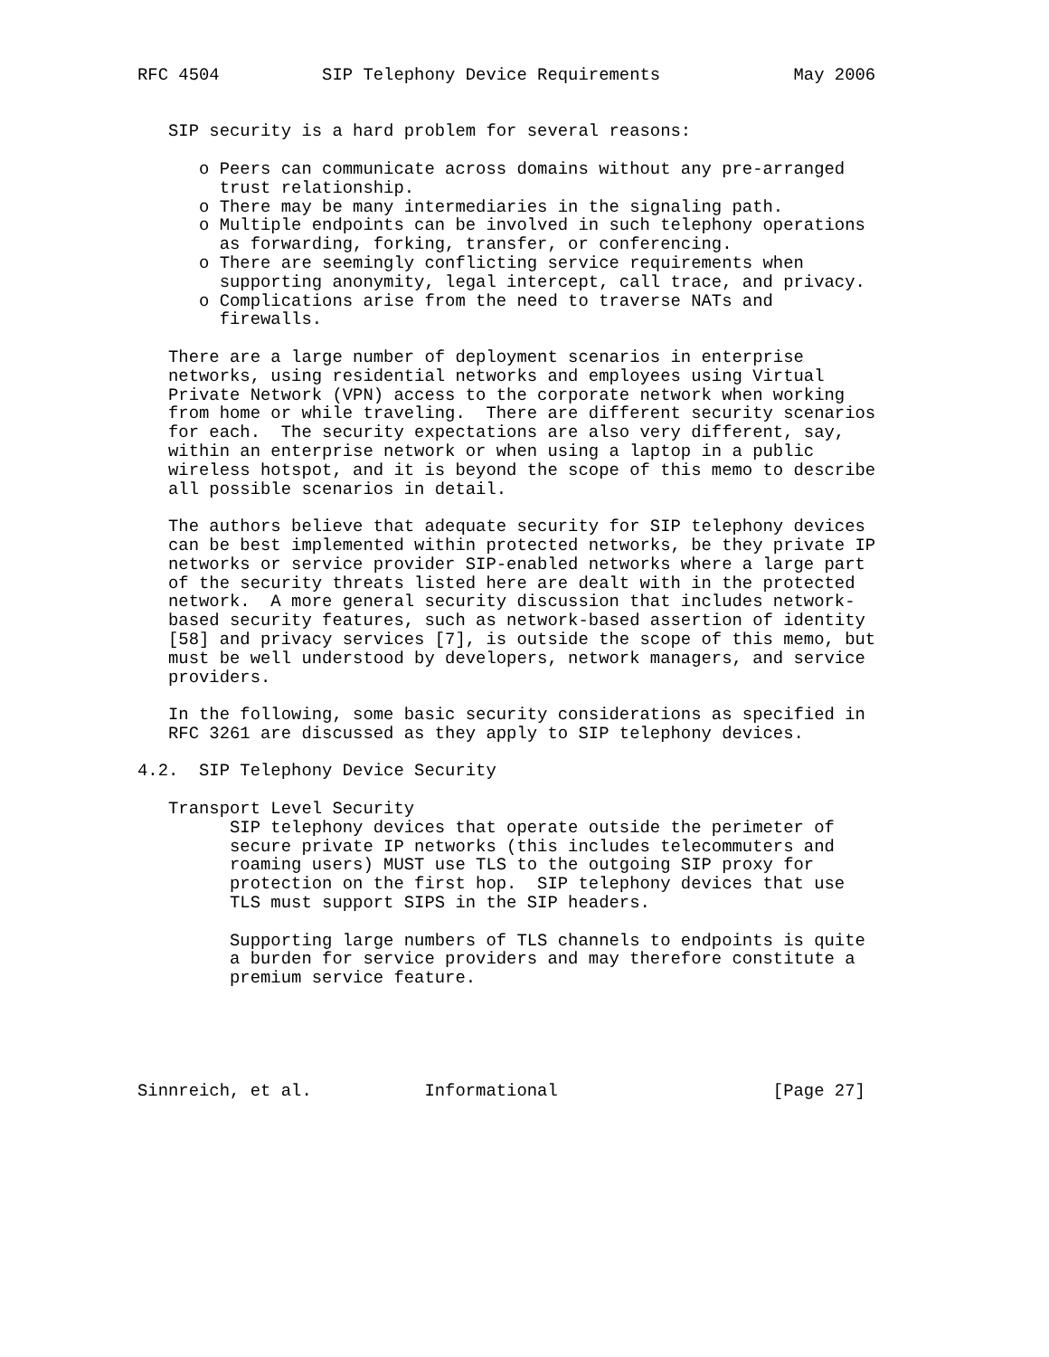RFC 4504          SIP Telephony Device Requirements             May 2006


   SIP security is a hard problem for several reasons:

      o Peers can communicate across domains without any pre-arranged
        trust relationship.
      o There may be many intermediaries in the signaling path.
      o Multiple endpoints can be involved in such telephony operations
        as forwarding, forking, transfer, or conferencing.
      o There are seemingly conflicting service requirements when
        supporting anonymity, legal intercept, call trace, and privacy.
      o Complications arise from the need to traverse NATs and
        firewalls.

   There are a large number of deployment scenarios in enterprise
   networks, using residential networks and employees using Virtual
   Private Network (VPN) access to the corporate network when working
   from home or while traveling.  There are different security scenarios
   for each.  The security expectations are also very different, say,
   within an enterprise network or when using a laptop in a public
   wireless hotspot, and it is beyond the scope of this memo to describe
   all possible scenarios in detail.

   The authors believe that adequate security for SIP telephony devices
   can be best implemented within protected networks, be they private IP
   networks or service provider SIP-enabled networks where a large part
   of the security threats listed here are dealt with in the protected
   network.  A more general security discussion that includes network-
   based security features, such as network-based assertion of identity
   [58] and privacy services [7], is outside the scope of this memo, but
   must be well understood by developers, network managers, and service
   providers.

   In the following, some basic security considerations as specified in
   RFC 3261 are discussed as they apply to SIP telephony devices.

4.2.  SIP Telephony Device Security

   Transport Level Security
         SIP telephony devices that operate outside the perimeter of
         secure private IP networks (this includes telecommuters and
         roaming users) MUST use TLS to the outgoing SIP proxy for
         protection on the first hop.  SIP telephony devices that use
         TLS must support SIPS in the SIP headers.

         Supporting large numbers of TLS channels to endpoints is quite
         a burden for service providers and may therefore constitute a
         premium service feature.





Sinnreich, et al.           Informational                     [Page 27]